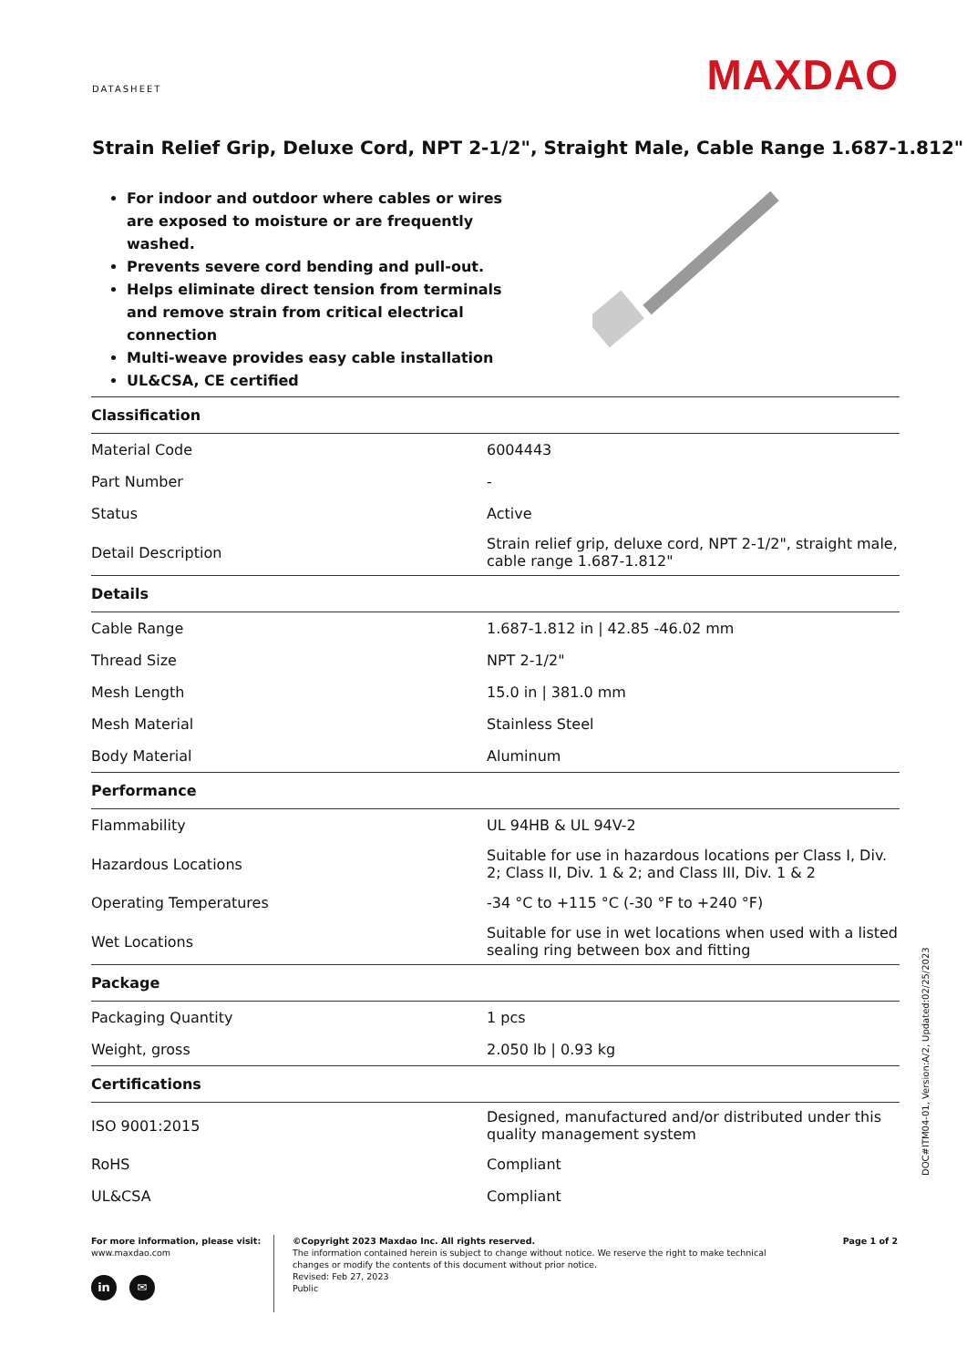DATASHEET
MAXDAO
Strain Relief Grip, Deluxe Cord, NPT 2-1/2", Straight Male, Cable Range 1.687-1.812"
For indoor and outdoor where cables or wires are exposed to moisture or are frequently washed.
Prevents severe cord bending and pull-out.
Helps eliminate direct tension from terminals and remove strain from critical electrical connection
Multi-weave provides easy cable installation
UL&CSA, CE certified
| Classification | |
| Material Code | 6004443 |
| Part Number | - |
| Status | Active |
| Detail Description | Strain relief grip, deluxe cord, NPT 2-1/2", straight male, cable range 1.687-1.812" |
| Details | |
| Cable Range | 1.687-1.812 in / 42.85 -46.02 mm |
| Thread Size | NPT 2-1/2" |
| Mesh Length | 15.0 in / 381.0 mm |
| Mesh Material | Stainless Steel |
| Body Material | Aluminum |
| Performance | |
| Flammability | UL 94HB & UL 94V-2 |
| Hazardous Locations | Suitable for use in hazardous locations per Class I, Div. 2; Class II, Div. 1 & 2; and Class III, Div. 1 & 2 |
| Operating Temperatures | -34 °C to +115 °C (-30 °F to +240 °F) |
| Wet Locations | Suitable for use in wet locations when used with a listed sealing ring between box and fitting |
| Package | |
| Packaging Quantity | 1 pcs |
| Weight, gross | 2.050 lb / 0.93 kg |
| Certifications | |
| ISO 9001:2015 | Designed, manufactured and/or distributed under this quality management system |
| RoHS | Compliant |
| UL&CSA | Compliant |
DOC#ITM04-01, Version:A/2, Updated:02/25/2023
For more information, please visit:
www.maxdao.com
in ✉
©Copyright 2023 Maxdao Inc. All rights reserved.
The information contained herein is subject to change without notice. We reserve the right to make technical changes or modify the contents of this document without prior notice.
Revised: Feb 27, 2023
Public
Page 1 of 2